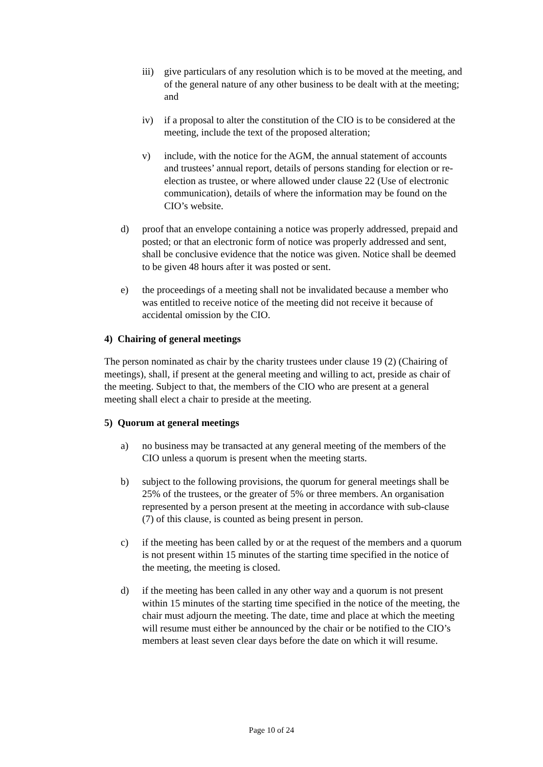iii) give particulars of any resolution which is to be moved at the meeting, and of the general nature of any other business to be dealt with at the meeting; and
iv) if a proposal to alter the constitution of the CIO is to be considered at the meeting, include the text of the proposed alteration;
v) include, with the notice for the AGM, the annual statement of accounts and trustees’ annual report, details of persons standing for election or re-election as trustee, or where allowed under clause 22 (Use of electronic communication), details of where the information may be found on the CIO’s website.
d) proof that an envelope containing a notice was properly addressed, prepaid and posted; or that an electronic form of notice was properly addressed and sent, shall be conclusive evidence that the notice was given. Notice shall be deemed to be given 48 hours after it was posted or sent.
e) the proceedings of a meeting shall not be invalidated because a member who was entitled to receive notice of the meeting did not receive it because of accidental omission by the CIO.
4) Chairing of general meetings
The person nominated as chair by the charity trustees under clause 19 (2) (Chairing of meetings), shall, if present at the general meeting and willing to act, preside as chair of the meeting. Subject to that, the members of the CIO who are present at a general meeting shall elect a chair to preside at the meeting.
5) Quorum at general meetings
a) no business may be transacted at any general meeting of the members of the CIO unless a quorum is present when the meeting starts.
b) subject to the following provisions, the quorum for general meetings shall be 25% of the trustees, or the greater of 5% or three members. An organisation represented by a person present at the meeting in accordance with sub-clause (7) of this clause, is counted as being present in person.
c) if the meeting has been called by or at the request of the members and a quorum is not present within 15 minutes of the starting time specified in the notice of the meeting, the meeting is closed.
d) if the meeting has been called in any other way and a quorum is not present within 15 minutes of the starting time specified in the notice of the meeting, the chair must adjourn the meeting. The date, time and place at which the meeting will resume must either be announced by the chair or be notified to the CIO’s members at least seven clear days before the date on which it will resume.
Page 10 of 24